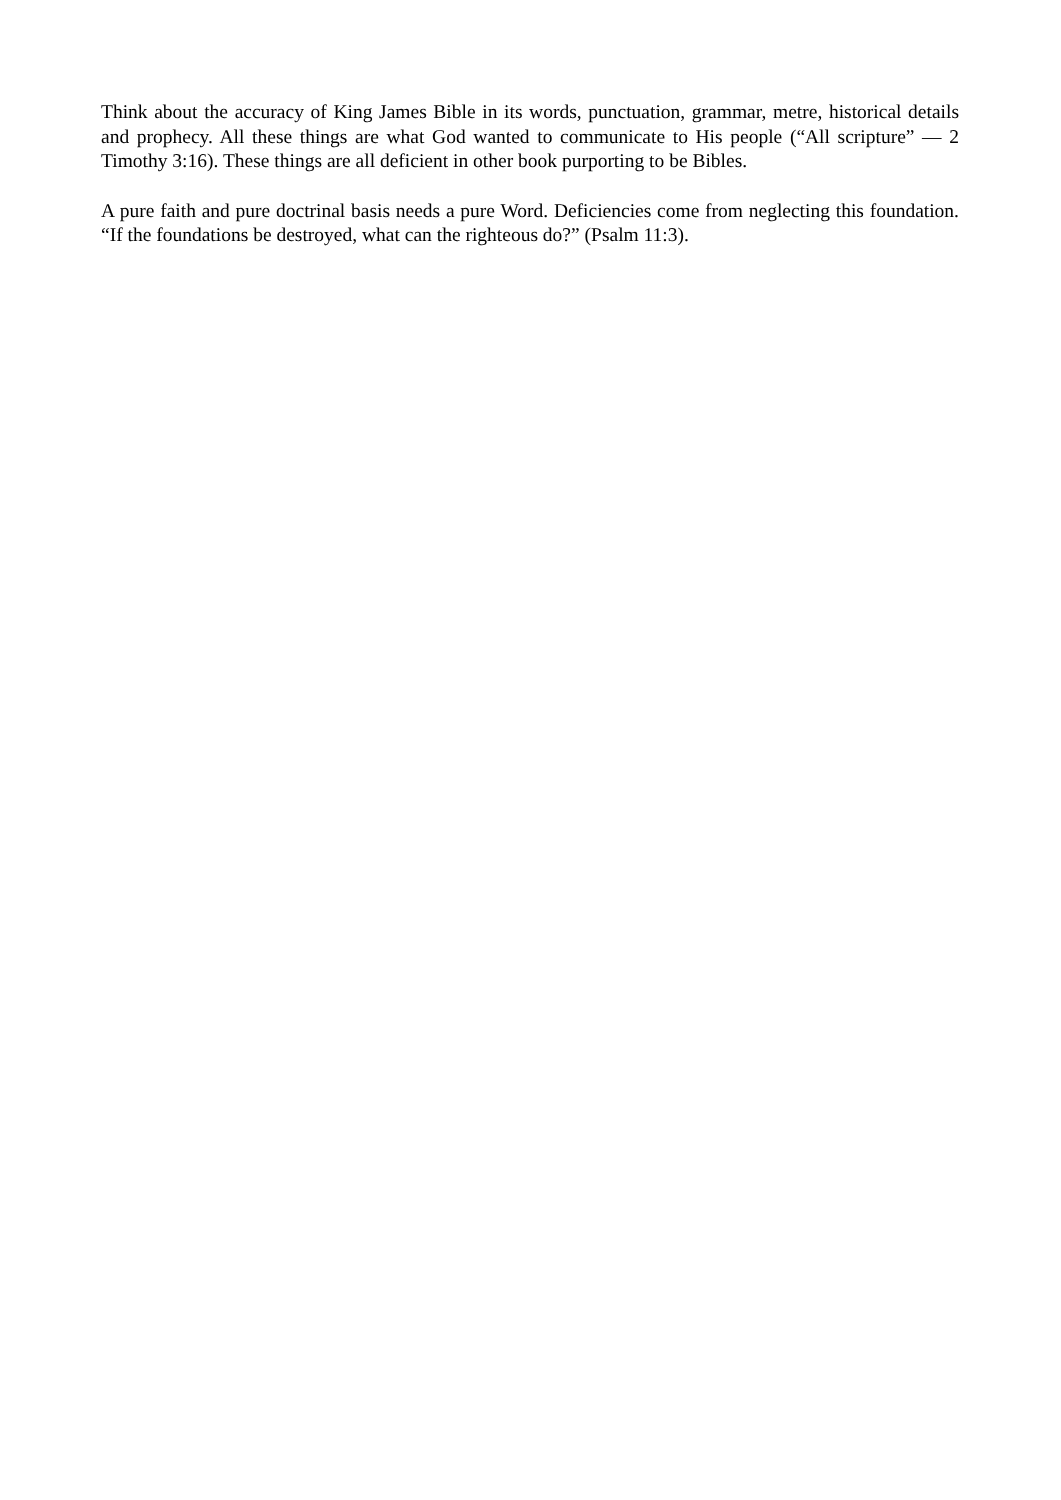Think about the accuracy of King James Bible in its words, punctuation, grammar, metre, historical details and prophecy. All these things are what God wanted to communicate to His people (“All scripture” — 2 Timothy 3:16). These things are all deficient in other book purporting to be Bibles.
A pure faith and pure doctrinal basis needs a pure Word. Deficiencies come from neglecting this foundation. “If the foundations be destroyed, what can the righteous do?” (Psalm 11:3).